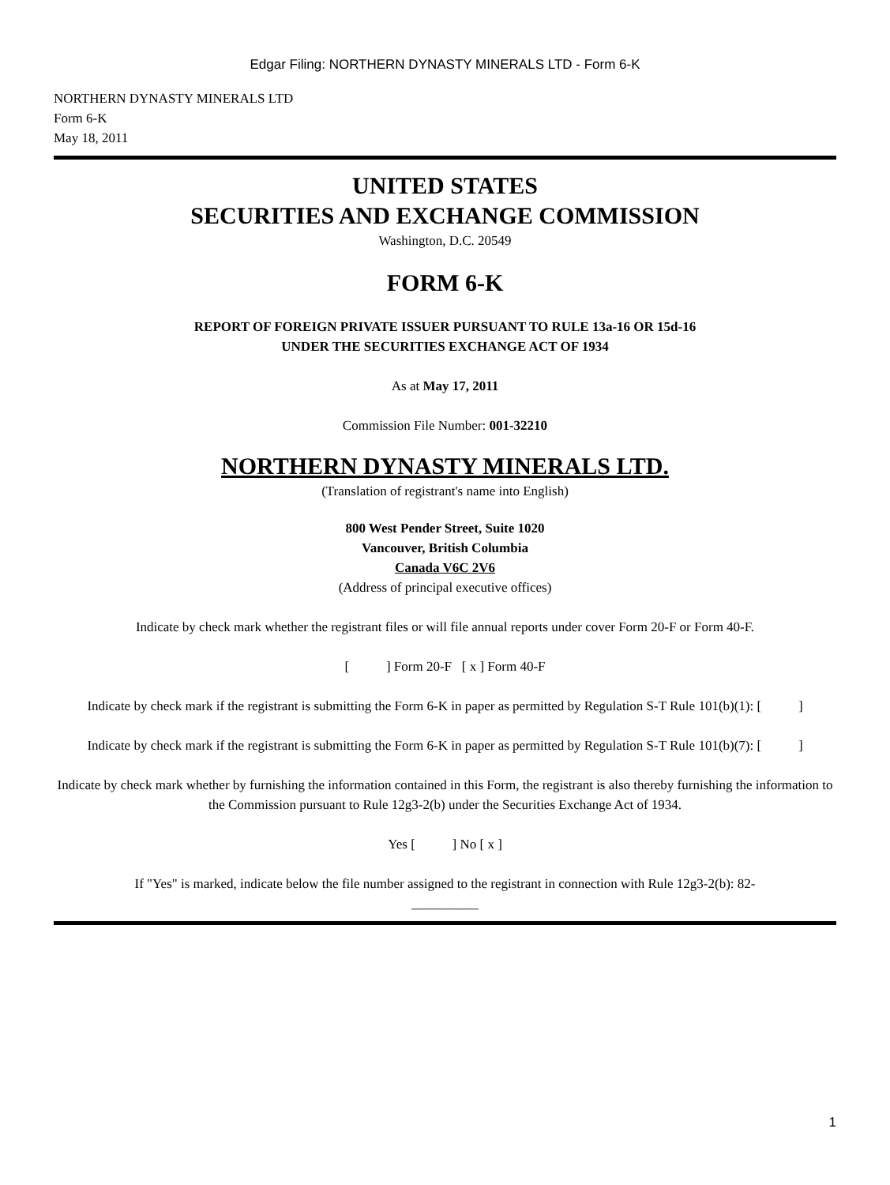Edgar Filing: NORTHERN DYNASTY MINERALS LTD - Form 6-K
NORTHERN DYNASTY MINERALS LTD
Form 6-K
May 18, 2011
UNITED STATES
SECURITIES AND EXCHANGE COMMISSION
Washington, D.C. 20549
FORM 6-K
REPORT OF FOREIGN PRIVATE ISSUER PURSUANT TO RULE 13a-16 OR 15d-16
UNDER THE SECURITIES EXCHANGE ACT OF 1934
As at May 17, 2011
Commission File Number: 001-32210
NORTHERN DYNASTY MINERALS LTD.
(Translation of registrant's name into English)
800 West Pender Street, Suite 1020
Vancouver, British Columbia
Canada V6C 2V6
(Address of principal executive offices)
Indicate by check mark whether the registrant files or will file annual reports under cover Form 20-F or Form 40-F.
[ ] Form 20-F [ x ] Form 40-F
Indicate by check mark if the registrant is submitting the Form 6-K in paper as permitted by Regulation S-T Rule 101(b)(1): [ ]
Indicate by check mark if the registrant is submitting the Form 6-K in paper as permitted by Regulation S-T Rule 101(b)(7): [ ]
Indicate by check mark whether by furnishing the information contained in this Form, the registrant is also thereby furnishing the information to the Commission pursuant to Rule 12g3-2(b) under the Securities Exchange Act of 1934.
Yes [ ] No [ x ]
If "Yes" is marked, indicate below the file number assigned to the registrant in connection with Rule 12g3-2(b): 82-
__________
1